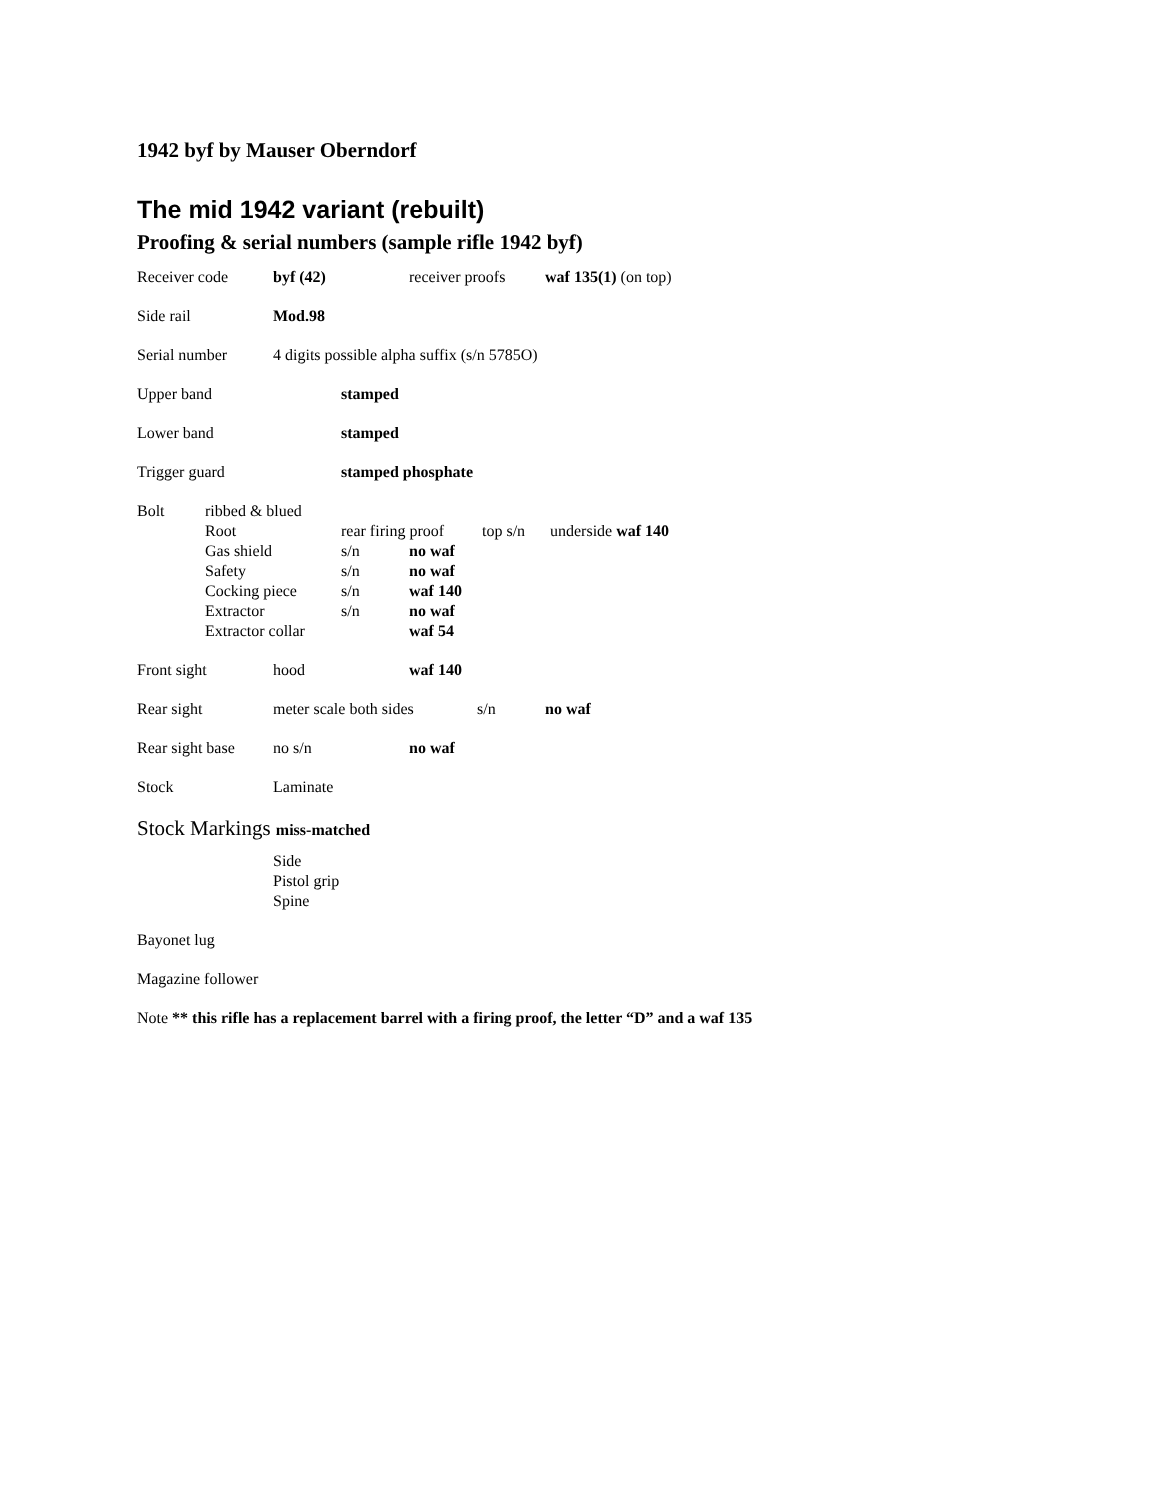1942 byf by Mauser Oberndorf
The mid 1942 variant (rebuilt)
Proofing & serial numbers (sample rifle 1942 byf)
Receiver code byf (42) receiver proofs waf 135(1) (on top)
Side rail Mod.98
Serial number 4 digits possible alpha suffix (s/n 5785O)
Upper band stamped
Lower band stamped
Trigger guard stamped phosphate
Bolt ribbed & blued
Root rear firing proof top s/n underside waf 140
Gas shield s/n no waf
Safety s/n no waf
Cocking piece s/n waf 140
Extractor s/n no waf
Extractor collar waf 54
Front sight hood waf 140
Rear sight meter scale both sides s/n no waf
Rear sight base no s/n no waf
Stock Laminate
Stock Markings miss-matched
Side
Pistol grip
Spine
Bayonet lug
Magazine follower
Note ** this rifle has a replacement barrel with a firing proof, the letter “D” and a waf 135